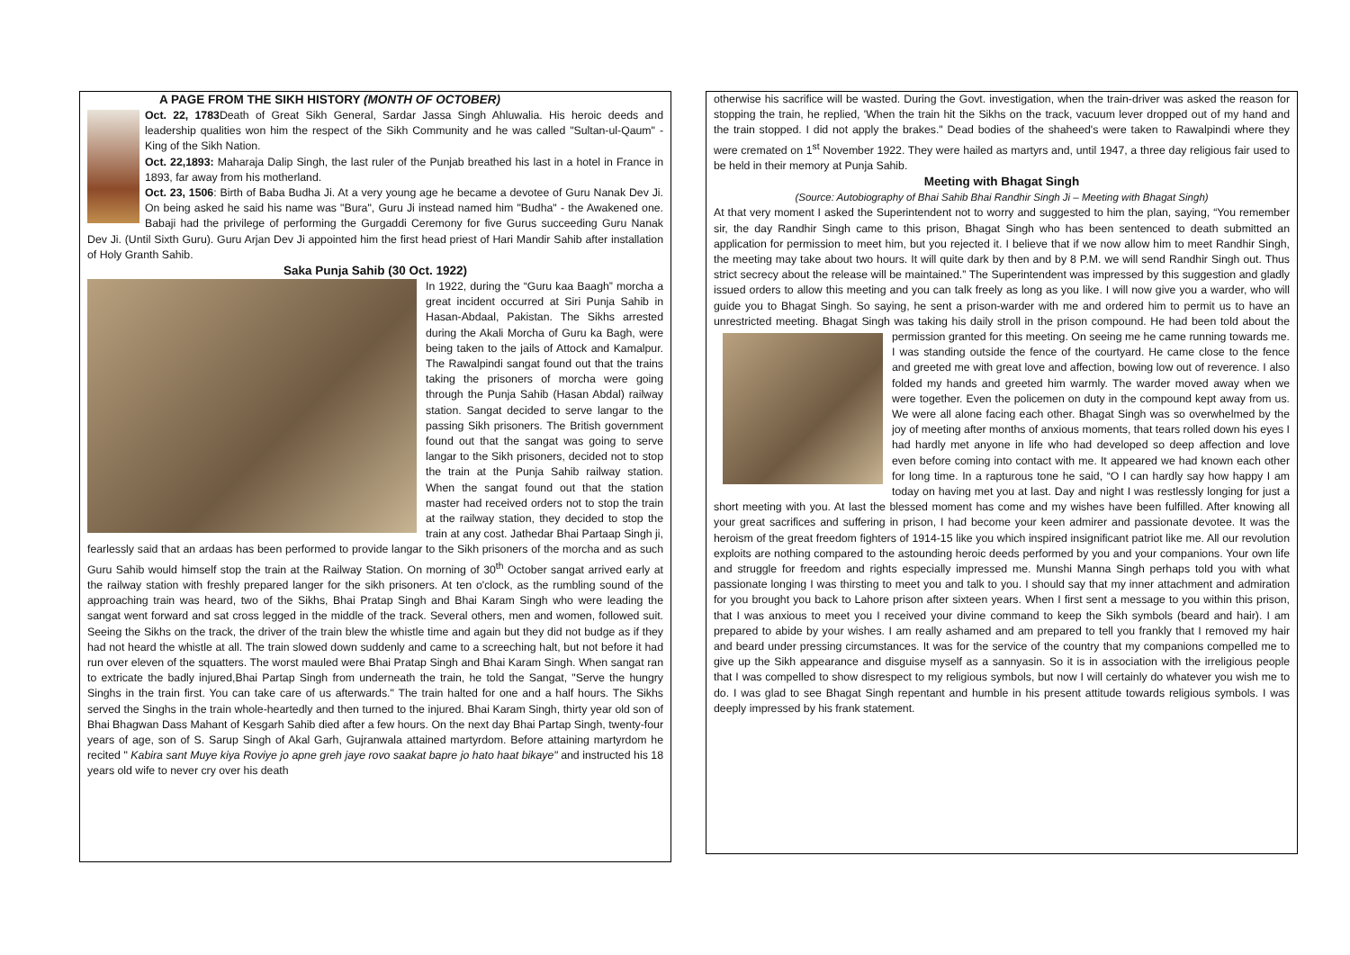A PAGE FROM THE SIKH HISTORY (MONTH OF OCTOBER)
Oct. 22, 1783 Death of Great Sikh General, Sardar Jassa Singh Ahluwalia. His heroic deeds and leadership qualities won him the respect of the Sikh Community and he was called "Sultan-ul-Qaum" - King of the Sikh Nation.
Oct. 22,1893: Maharaja Dalip Singh, the last ruler of the Punjab breathed his last in a hotel in France in 1893, far away from his motherland.
Oct. 23, 1506: Birth of Baba Budha Ji. At a very young age he became a devotee of Guru Nanak Dev Ji. On being asked he said his name was "Bura", Guru Ji instead named him "Budha" - the Awakened one. Babaji had the privilege of performing the Gurgaddi Ceremony for five Gurus succeeding Guru Nanak Dev Ji. (Until Sixth Guru). Guru Arjan Dev Ji appointed him the first head priest of Hari Mandir Sahib after installation of Holy Granth Sahib.
Saka Punja Sahib (30 Oct. 1922)
In 1922, during the “Guru kaa Baagh” morcha a great incident occurred at Siri Punja Sahib in Hasan-Abdaal, Pakistan. The Sikhs arrested during the Akali Morcha of Guru ka Bagh, were being taken to the jails of Attock and Kamalpur. The Rawalpindi sangat found out that the trains taking the prisoners of morcha were going through the Punja Sahib (Hasan Abdal) railway station. Sangat decided to serve langar to the passing Sikh prisoners. The British government found out that the sangat was going to serve langar to the Sikh prisoners, decided not to stop the train at the Punja Sahib railway station. When the sangat found out that the station master had received orders not to stop the train at the railway station, they decided to stop the train at any cost. Jathedar Bhai Partaap Singh ji, fearlessly said that an ardaas has been performed to provide langar to the Sikh prisoners of the morcha and as such Guru Sahib would himself stop the train at the Railway Station. On morning of 30<sup>th</sup> October sangat arrived early at the railway station with freshly prepared langer for the sikh prisoners. At ten o'clock, as the rumbling sound of the approaching train was heard, two of the Sikhs, Bhai Pratap Singh and Bhai Karam Singh who were leading the sangat went forward and sat cross legged in the middle of the track. Several others, men and women, followed suit. Seeing the Sikhs on the track, the driver of the train blew the whistle time and again but they did not budge as if they had not heard the whistle at all. The train slowed down suddenly and came to a screeching halt, but not before it had run over eleven of the squatters. The worst mauled were Bhai Pratap Singh and Bhai Karam Singh. When sangat ran to extricate the badly injured,Bhai Partap Singh from underneath the train, he told the Sangat, "Serve the hungry Singhs in the train first. You can take care of us afterwards." The train halted for one and a half hours. The Sikhs served the Singhs in the train whole-heartedly and then turned to the injured. Bhai Karam Singh, thirty year old son of Bhai Bhagwan Dass Mahant of Kesgarh Sahib died after a few hours. On the next day Bhai Partap Singh, twenty-four years of age, son of S. Sarup Singh of Akal Garh, Gujranwala attained martyrdom. Before attaining martyrdom he recited " Kabira sant Muye kiya Roviye jo apne greh jaye rovo saakat bapre jo hato haat bikaye" and instructed his 18 years old wife to never cry over his death
otherwise his sacrifice will be wasted. During the Govt. investigation, when the train-driver was asked the reason for stopping the train, he replied, 'When the train hit the Sikhs on the track, vacuum lever dropped out of my hand and the train stopped. I did not apply the brakes." Dead bodies of the shaheed's were taken to Rawalpindi where they were cremated on 1<sup>st</sup> November 1922. They were hailed as martyrs and, until 1947, a three day religious fair used to be held in their memory at Punja Sahib.
Meeting with Bhagat Singh
(Source: Autobiography of Bhai Sahib Bhai Randhir Singh Ji – Meeting with Bhagat Singh)
At that very moment I asked the Superintendent not to worry and suggested to him the plan, saying, “You remember sir, the day Randhir Singh came to this prison, Bhagat Singh who has been sentenced to death submitted an application for permission to meet him, but you rejected it. I believe that if we now allow him to meet Randhir Singh, the meeting may take about two hours. It will quite dark by then and by 8 P.M. we will send Randhir Singh out. Thus strict secrecy about the release will be maintained.” The Superintendent was impressed by this suggestion and gladly issued orders to allow this meeting and you can talk freely as long as you like. I will now give you a warder, who will guide you to Bhagat Singh. So saying, he sent a prison-warder with me and ordered him to permit us to have an unrestricted meeting. Bhagat Singh was taking his daily stroll in the prison compound. He had been told about the permission granted for this meeting. On seeing me he came running towards me. I was standing outside the fence of the courtyard. He came close to the fence and greeted me with great love and affection, bowing low out of reverence. I also folded my hands and greeted him warmly. The warder moved away when we were together. Even the policemen on duty in the compound kept away from us. We were all alone facing each other. Bhagat Singh was so overwhelmed by the joy of meeting after months of anxious moments, that tears rolled down his eyes I had hardly met anyone in life who had developed so deep affection and love even before coming into contact with me. It appeared we had known each other for long time. In a rapturous tone he said, “O I can hardly say how happy I am today on having met you at last. Day and night I was restlessly longing for just a short meeting with you. At last the blessed moment has come and my wishes have been fulfilled. After knowing all your great sacrifices and suffering in prison, I had become your keen admirer and passionate devotee. It was the heroism of the great freedom fighters of 1914-15 like you which inspired insignificant patriot like me. All our revolution exploits are nothing compared to the astounding heroic deeds performed by you and your companions. Your own life and struggle for freedom and rights especially impressed me. Munshi Manna Singh perhaps told you with what passionate longing I was thirsting to meet you and talk to you. I should say that my inner attachment and admiration for you brought you back to Lahore prison after sixteen years. When I first sent a message to you within this prison, that I was anxious to meet you I received your divine command to keep the Sikh symbols (beard and hair). I am prepared to abide by your wishes. I am really ashamed and am prepared to tell you frankly that I removed my hair and beard under pressing circumstances. It was for the service of the country that my companions compelled me to give up the Sikh appearance and disguise myself as a sannyasin. So it is in association with the irreligious people that I was compelled to show disrespect to my religious symbols, but now I will certainly do whatever you wish me to do. I was glad to see Bhagat Singh repentant and humble in his present attitude towards religious symbols. I was deeply impressed by his frank statement.